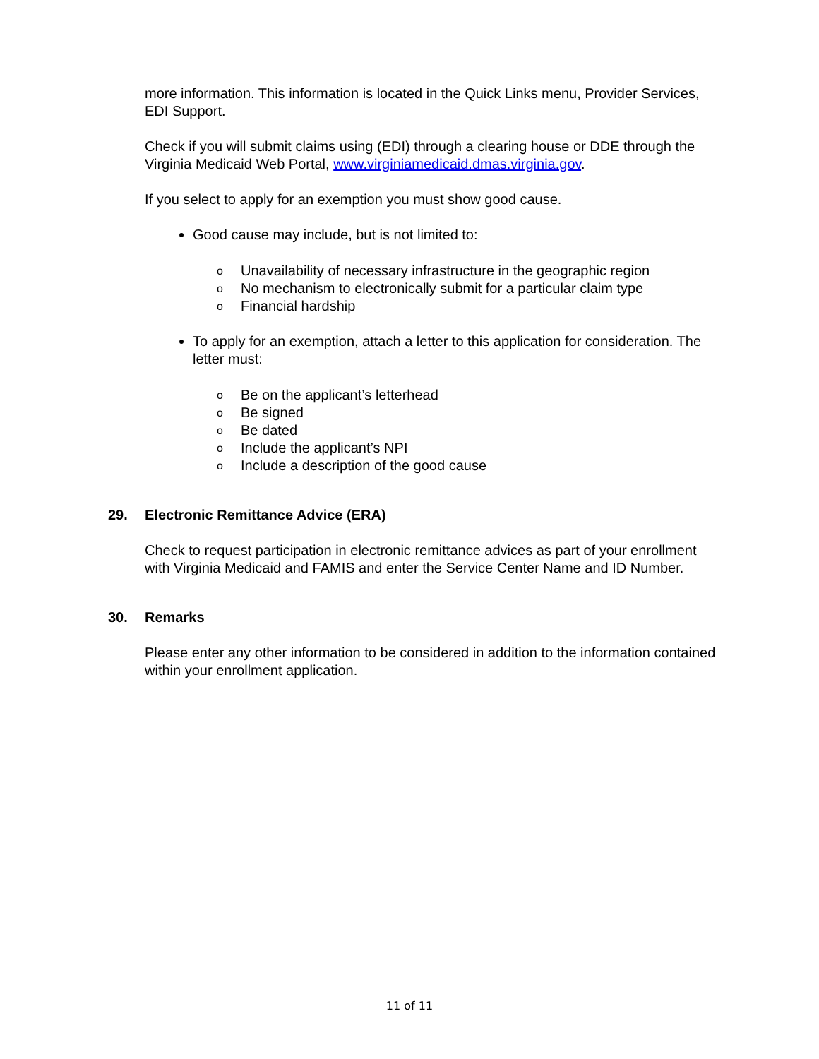more information. This information is located in the Quick Links menu, Provider Services, EDI Support.
Check if you will submit claims using (EDI) through a clearing house or DDE through the Virginia Medicaid Web Portal, www.virginiamedicaid.dmas.virginia.gov.
If you select to apply for an exemption you must show good cause.
Good cause may include, but is not limited to:
o Unavailability of necessary infrastructure in the geographic region
o No mechanism to electronically submit for a particular claim type
o Financial hardship
To apply for an exemption, attach a letter to this application for consideration. The letter must:
o Be on the applicant’s letterhead
o Be signed
o Be dated
o Include the applicant’s NPI
o Include a description of the good cause
29. Electronic Remittance Advice (ERA)
Check to request participation in electronic remittance advices as part of your enrollment with Virginia Medicaid and FAMIS and enter the Service Center Name and ID Number.
30. Remarks
Please enter any other information to be considered in addition to the information contained within your enrollment application.
11 of 11